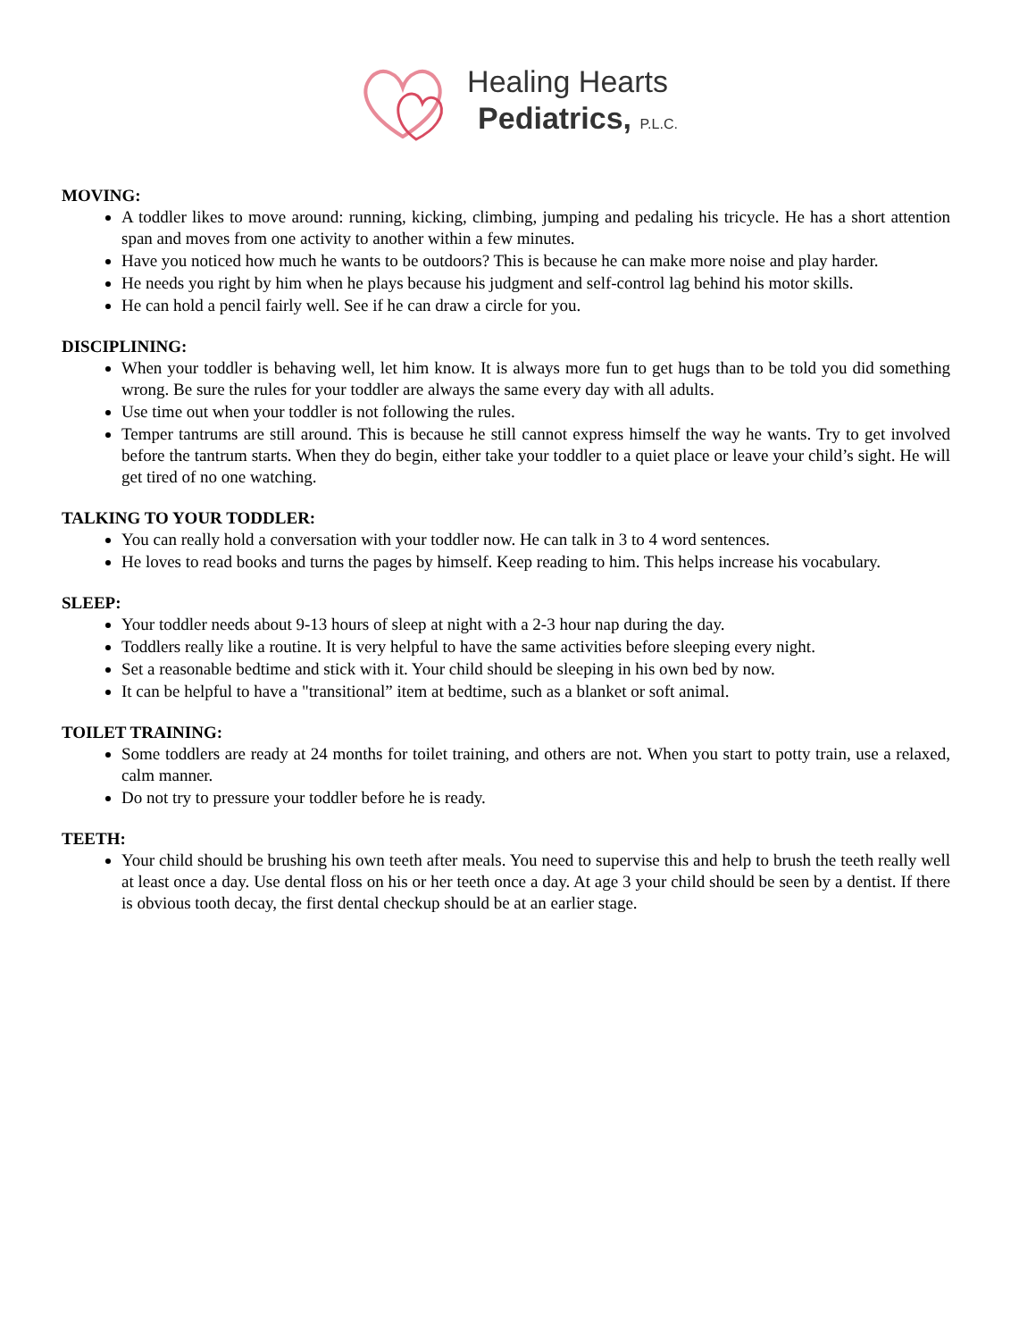Healing Hearts
Pediatrics, P.L.C.
MOVING:
A toddler likes to move around: running, kicking, climbing, jumping and pedaling his tricycle. He has a short attention span and moves from one activity to another within a few minutes.
Have you noticed how much he wants to be outdoors? This is because he can make more noise and play harder.
He needs you right by him when he plays because his judgment and self-control lag behind his motor skills.
He can hold a pencil fairly well. See if he can draw a circle for you.
DISCIPLINING:
When your toddler is behaving well, let him know. It is always more fun to get hugs than to be told you did something wrong. Be sure the rules for your toddler are always the same every day with all adults.
Use time out when your toddler is not following the rules.
Temper tantrums are still around. This is because he still cannot express himself the way he wants. Try to get involved before the tantrum starts. When they do begin, either take your toddler to a quiet place or leave your child’s sight. He will get tired of no one watching.
TALKING TO YOUR TODDLER:
You can really hold a conversation with your toddler now. He can talk in 3 to 4 word sentences.
He loves to read books and turns the pages by himself. Keep reading to him. This helps increase his vocabulary.
SLEEP:
Your toddler needs about 9-13 hours of sleep at night with a 2-3 hour nap during the day.
Toddlers really like a routine. It is very helpful to have the same activities before sleeping every night.
Set a reasonable bedtime and stick with it. Your child should be sleeping in his own bed by now.
It can be helpful to have a "transitional” item at bedtime, such as a blanket or soft animal.
TOILET TRAINING:
Some toddlers are ready at 24 months for toilet training, and others are not. When you start to potty train, use a relaxed, calm manner.
Do not try to pressure your toddler before he is ready.
TEETH:
Your child should be brushing his own teeth after meals. You need to supervise this and help to brush the teeth really well at least once a day. Use dental floss on his or her teeth once a day. At age 3 your child should be seen by a dentist. If there is obvious tooth decay, the first dental checkup should be at an earlier stage.